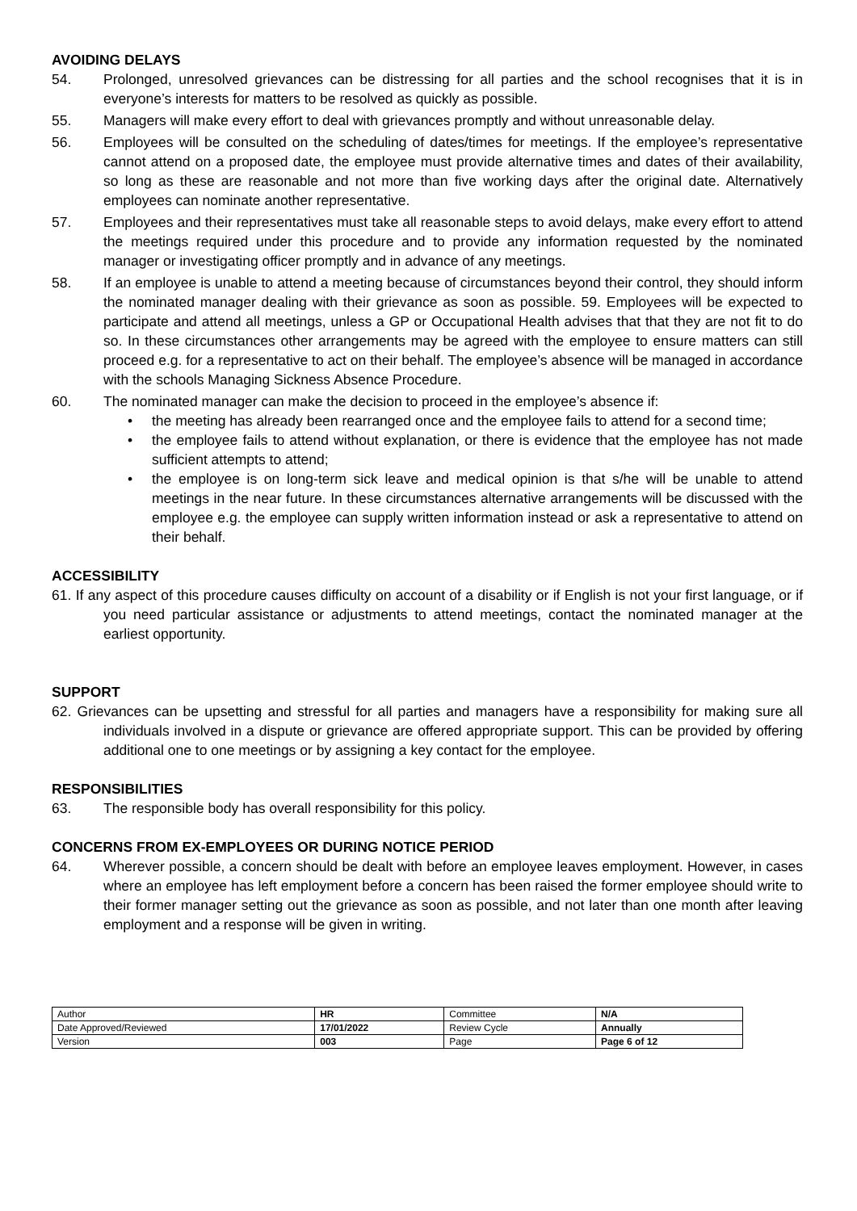AVOIDING DELAYS
54. Prolonged, unresolved grievances can be distressing for all parties and the school recognises that it is in everyone’s interests for matters to be resolved as quickly as possible.
55. Managers will make every effort to deal with grievances promptly and without unreasonable delay.
56. Employees will be consulted on the scheduling of dates/times for meetings. If the employee’s representative cannot attend on a proposed date, the employee must provide alternative times and dates of their availability, so long as these are reasonable and not more than five working days after the original date. Alternatively employees can nominate another representative.
57. Employees and their representatives must take all reasonable steps to avoid delays, make every effort to attend the meetings required under this procedure and to provide any information requested by the nominated manager or investigating officer promptly and in advance of any meetings.
58. If an employee is unable to attend a meeting because of circumstances beyond their control, they should inform the nominated manager dealing with their grievance as soon as possible. 59. Employees will be expected to participate and attend all meetings, unless a GP or Occupational Health advises that that they are not fit to do so. In these circumstances other arrangements may be agreed with the employee to ensure matters can still proceed e.g. for a representative to act on their behalf. The employee’s absence will be managed in accordance with the schools Managing Sickness Absence Procedure.
60. The nominated manager can make the decision to proceed in the employee’s absence if:
• the meeting has already been rearranged once and the employee fails to attend for a second time;
• the employee fails to attend without explanation, or there is evidence that the employee has not made sufficient attempts to attend;
• the employee is on long-term sick leave and medical opinion is that s/he will be unable to attend meetings in the near future. In these circumstances alternative arrangements will be discussed with the employee e.g. the employee can supply written information instead or ask a representative to attend on their behalf.
ACCESSIBILITY
61. If any aspect of this procedure causes difficulty on account of a disability or if English is not your first language, or if you need particular assistance or adjustments to attend meetings, contact the nominated manager at the earliest opportunity.
SUPPORT
62. Grievances can be upsetting and stressful for all parties and managers have a responsibility for making sure all individuals involved in a dispute or grievance are offered appropriate support. This can be provided by offering additional one to one meetings or by assigning a key contact for the employee.
RESPONSIBILITIES
63. The responsible body has overall responsibility for this policy.
CONCERNS FROM EX-EMPLOYEES OR DURING NOTICE PERIOD
64. Wherever possible, a concern should be dealt with before an employee leaves employment. However, in cases where an employee has left employment before a concern has been raised the former employee should write to their former manager setting out the grievance as soon as possible, and not later than one month after leaving employment and a response will be given in writing.
| Author | HR | Committee | N/A |
| Date Approved/Reviewed | 17/01/2022 | Review Cycle | Annually |
| Version | 003 | Page | Page 6 of 12 |